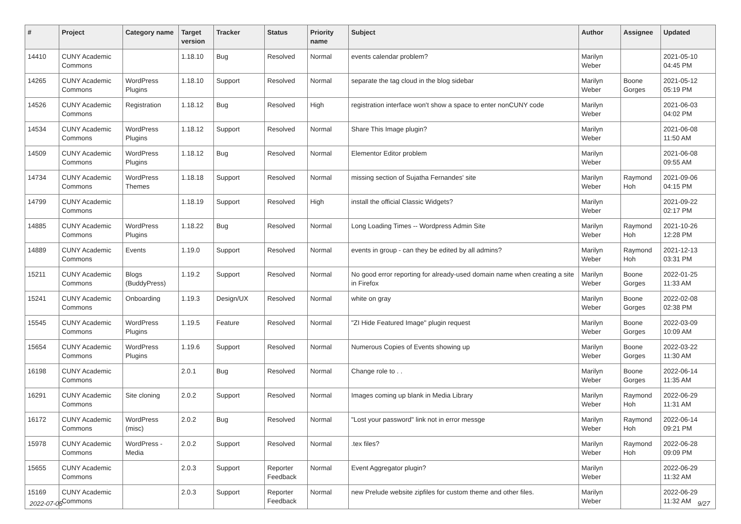| # | Project | Category name | Target version | Tracker | Status | Priority name | Subject | Author | Assignee | Updated |
| --- | --- | --- | --- | --- | --- | --- | --- | --- | --- | --- |
| 14410 | CUNY Academic Commons | | 1.18.10 | Bug | Resolved | Normal | events calendar problem? | Marilyn Weber | | 2021-05-10 04:45 PM |
| 14265 | CUNY Academic Commons | WordPress Plugins | 1.18.10 | Support | Resolved | Normal | separate the tag cloud in the blog sidebar | Marilyn Weber | Boone Gorges | 2021-05-12 05:19 PM |
| 14526 | CUNY Academic Commons | Registration | 1.18.12 | Bug | Resolved | High | registration interface won't show a space to enter nonCUNY code | Marilyn Weber | | 2021-06-03 04:02 PM |
| 14534 | CUNY Academic Commons | WordPress Plugins | 1.18.12 | Support | Resolved | Normal | Share This Image plugin? | Marilyn Weber | | 2021-06-08 11:50 AM |
| 14509 | CUNY Academic Commons | WordPress Plugins | 1.18.12 | Bug | Resolved | Normal | Elementor Editor problem | Marilyn Weber | | 2021-06-08 09:55 AM |
| 14734 | CUNY Academic Commons | WordPress Themes | 1.18.18 | Support | Resolved | Normal | missing section of Sujatha Fernandes' site | Marilyn Weber | Raymond Hoh | 2021-09-06 04:15 PM |
| 14799 | CUNY Academic Commons | | 1.18.19 | Support | Resolved | High | install the official Classic Widgets? | Marilyn Weber | | 2021-09-22 02:17 PM |
| 14885 | CUNY Academic Commons | WordPress Plugins | 1.18.22 | Bug | Resolved | Normal | Long Loading Times -- Wordpress Admin Site | Marilyn Weber | Raymond Hoh | 2021-10-26 12:28 PM |
| 14889 | CUNY Academic Commons | Events | 1.19.0 | Support | Resolved | Normal | events in group - can they be edited by all admins? | Marilyn Weber | Raymond Hoh | 2021-12-13 03:31 PM |
| 15211 | CUNY Academic Commons | Blogs (BuddyPress) | 1.19.2 | Support | Resolved | Normal | No good error reporting for already-used domain name when creating a site in Firefox | Marilyn Weber | Boone Gorges | 2022-01-25 11:33 AM |
| 15241 | CUNY Academic Commons | Onboarding | 1.19.3 | Design/UX | Resolved | Normal | white on gray | Marilyn Weber | Boone Gorges | 2022-02-08 02:38 PM |
| 15545 | CUNY Academic Commons | WordPress Plugins | 1.19.5 | Feature | Resolved | Normal | "ZI Hide Featured Image" plugin request | Marilyn Weber | Boone Gorges | 2022-03-09 10:09 AM |
| 15654 | CUNY Academic Commons | WordPress Plugins | 1.19.6 | Support | Resolved | Normal | Numerous Copies of Events showing up | Marilyn Weber | Boone Gorges | 2022-03-22 11:30 AM |
| 16198 | CUNY Academic Commons | | 2.0.1 | Bug | Resolved | Normal | Change role to . . | Marilyn Weber | Boone Gorges | 2022-06-14 11:35 AM |
| 16291 | CUNY Academic Commons | Site cloning | 2.0.2 | Support | Resolved | Normal | Images coming up blank in Media Library | Marilyn Weber | Raymond Hoh | 2022-06-29 11:31 AM |
| 16172 | CUNY Academic Commons | WordPress (misc) | 2.0.2 | Bug | Resolved | Normal | "Lost your password" link not in error messge | Marilyn Weber | Raymond Hoh | 2022-06-14 09:21 PM |
| 15978 | CUNY Academic Commons | WordPress - Media | 2.0.2 | Support | Resolved | Normal | .tex files? | Marilyn Weber | Raymond Hoh | 2022-06-28 09:09 PM |
| 15655 | CUNY Academic Commons | | 2.0.3 | Support | Reporter Feedback | Normal | Event Aggregator plugin? | Marilyn Weber | | 2022-06-29 11:32 AM |
| 15169 | CUNY Academic Commons | | 2.0.3 | Support | Reporter Feedback | Normal | new Prelude website zipfiles for custom theme and other files. | Marilyn Weber | | 2022-06-29 11:32 AM |
2022-07-05 9/27